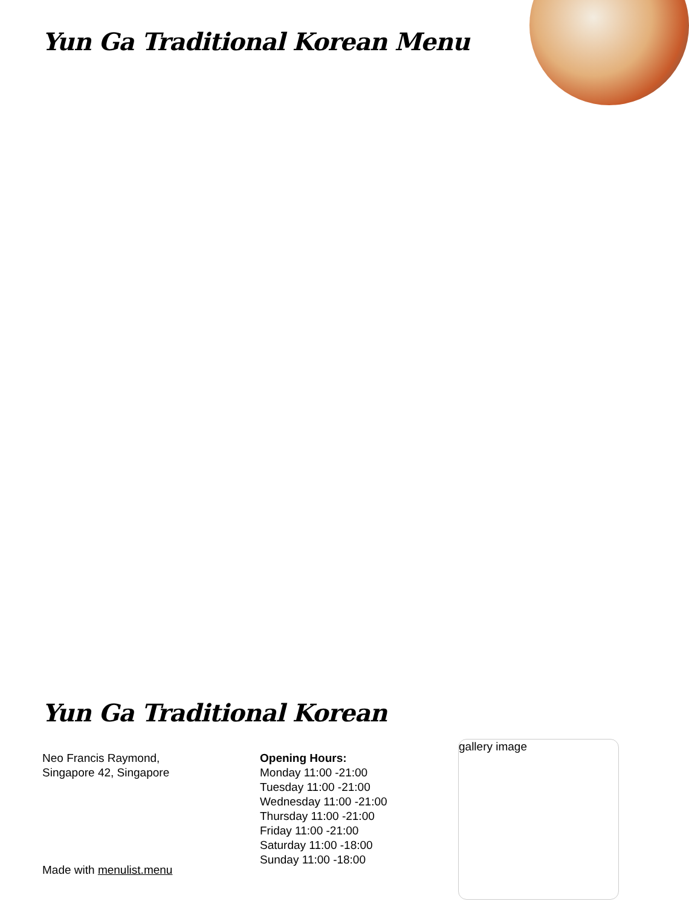Yun Ga Traditional Korean Menu
Yun Ga Traditional Korean
Neo Francis Raymond,
Singapore 42, Singapore
Opening Hours:
Monday 11:00 -21:00
Tuesday 11:00 -21:00
Wednesday 11:00 -21:00
Thursday 11:00 -21:00
Friday 11:00 -21:00
Saturday 11:00 -18:00
Sunday 11:00 -18:00
gallery image
Made with menulist.menu